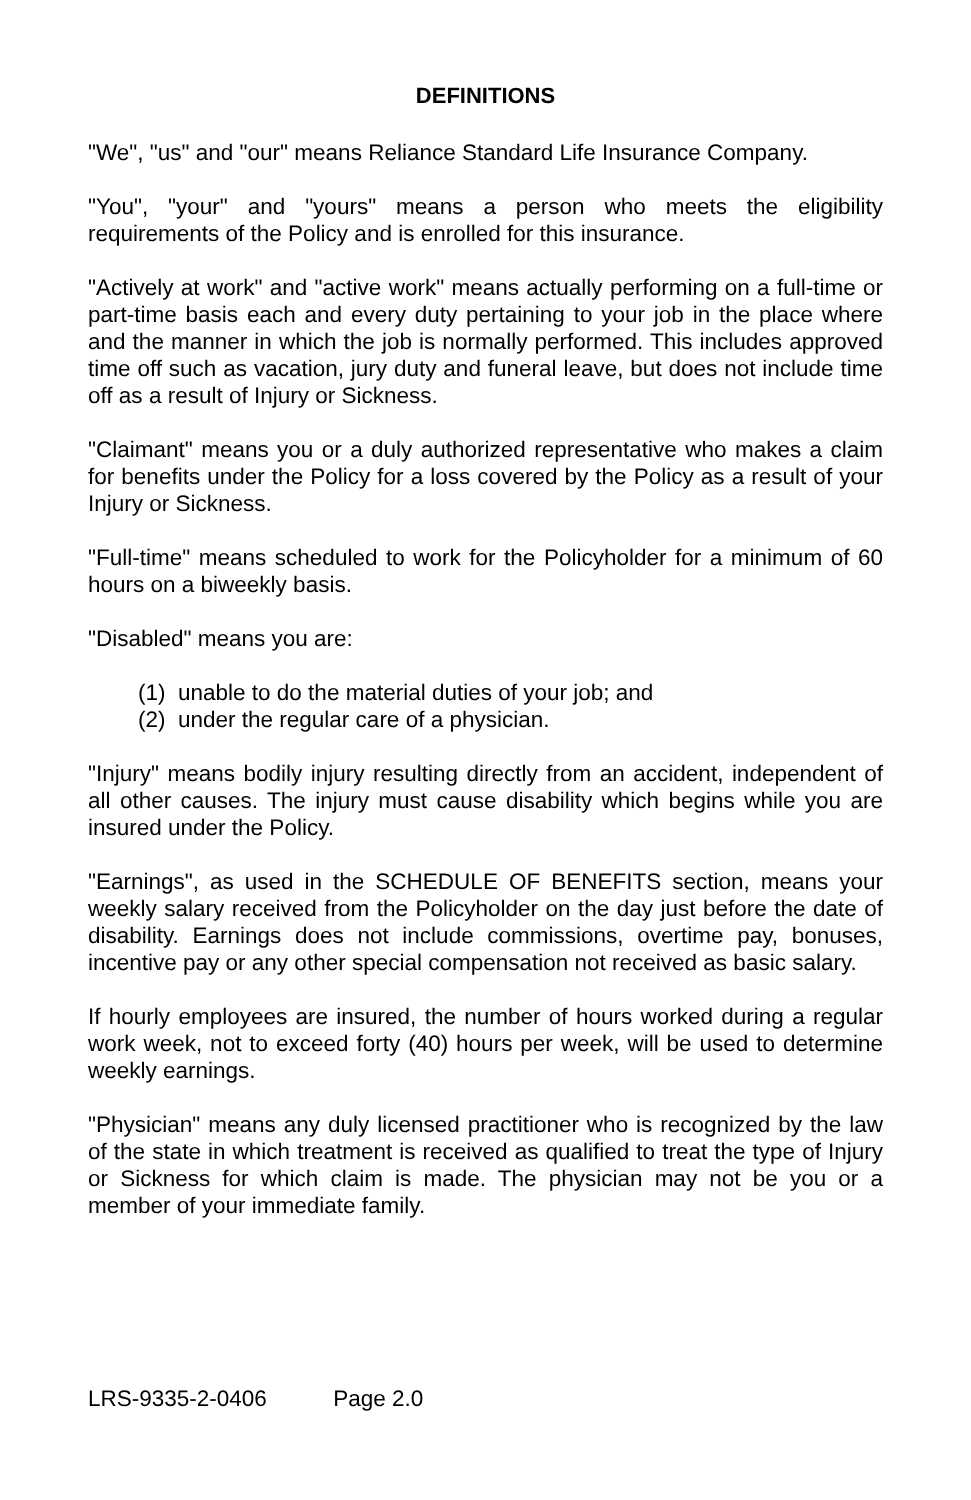DEFINITIONS
"We", "us" and "our" means Reliance Standard Life Insurance Company.
"You", "your" and "yours" means a person who meets the eligibility requirements of the Policy and is enrolled for this insurance.
"Actively at work" and "active work" means actually performing on a full-time or part-time basis each and every duty pertaining to your job in the place where and the manner in which the job is normally performed. This includes approved time off such as vacation, jury duty and funeral leave, but does not include time off as a result of Injury or Sickness.
"Claimant" means you or a duly authorized representative who makes a claim for benefits under the Policy for a loss covered by the Policy as a result of your Injury or Sickness.
"Full-time" means scheduled to work for the Policyholder for a minimum of 60 hours on a biweekly basis.
"Disabled" means you are:
(1) unable to do the material duties of your job; and
(2) under the regular care of a physician.
"Injury" means bodily injury resulting directly from an accident, independent of all other causes. The injury must cause disability which begins while you are insured under the Policy.
"Earnings", as used in the SCHEDULE OF BENEFITS section, means your weekly salary received from the Policyholder on the day just before the date of disability. Earnings does not include commissions, overtime pay, bonuses, incentive pay or any other special compensation not received as basic salary.
If hourly employees are insured, the number of hours worked during a regular work week, not to exceed forty (40) hours per week, will be used to determine weekly earnings.
"Physician" means any duly licensed practitioner who is recognized by the law of the state in which treatment is received as qualified to treat the type of Injury or Sickness for which claim is made. The physician may not be you or a member of your immediate family.
LRS-9335-2-0406 Page 2.0